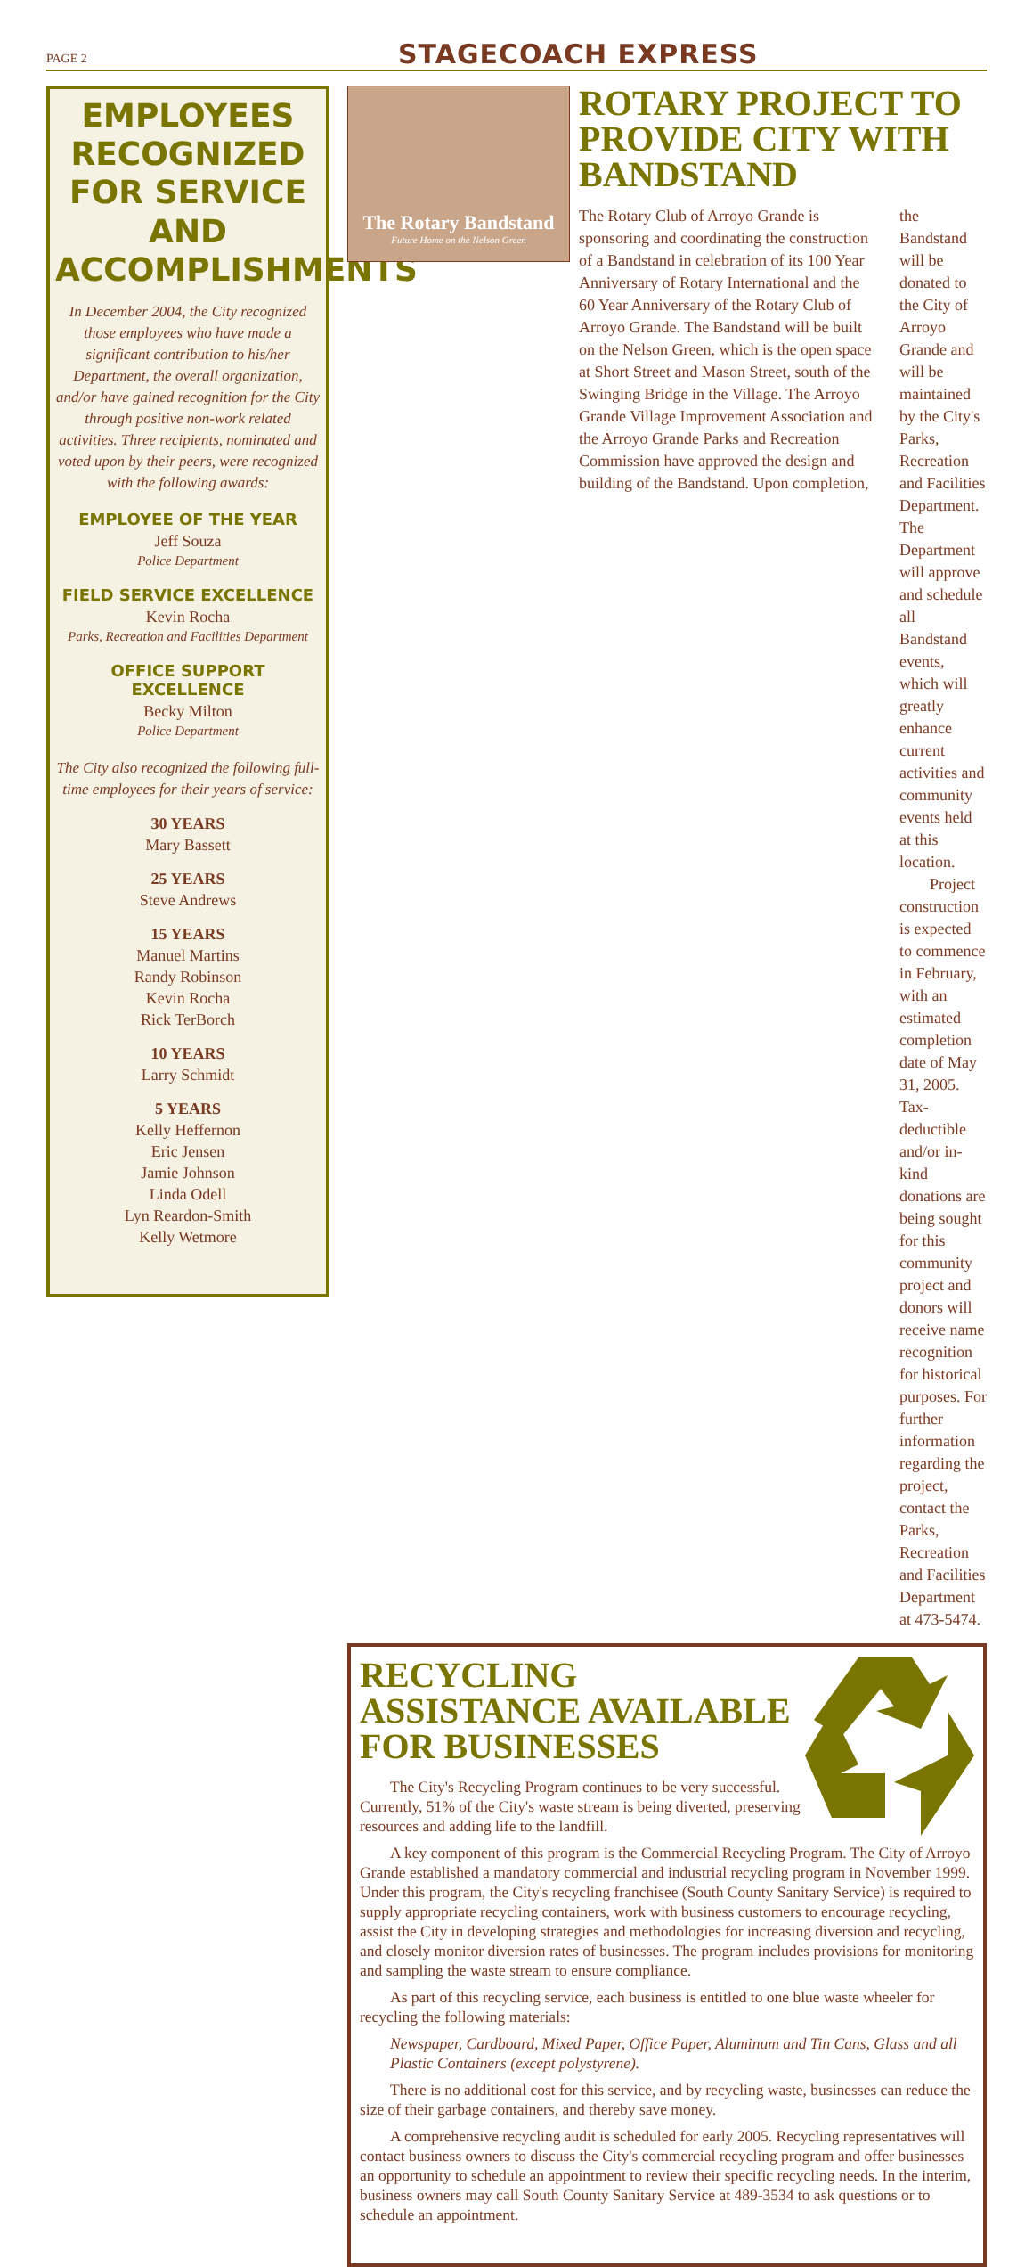PAGE 2
STAGECOACH EXPRESS
EMPLOYEES RECOGNIZED FOR SERVICE AND ACCOMPLISHMENTS
In December 2004, the City recognized those employees who have made a significant contribution to his/her Department, the overall organization, and/or have gained recognition for the City through positive non-work related activities. Three recipients, nominated and voted upon by their peers, were recognized with the following awards:
EMPLOYEE OF THE YEAR
Jeff Souza
Police Department
FIELD SERVICE EXCELLENCE
Kevin Rocha
Parks, Recreation and Facilities Department
OFFICE SUPPORT EXCELLENCE
Becky Milton
Police Department
The City also recognized the following full-time employees for their years of service:
30 YEARS
Mary Bassett
25 YEARS
Steve Andrews
15 YEARS
Manuel Martins
Randy Robinson
Kevin Rocha
Rick TerBorch
10 YEARS
Larry Schmidt
5 YEARS
Kelly Heffernon
Eric Jensen
Jamie Johnson
Linda Odell
Lyn Reardon-Smith
Kelly Wetmore
The Rotary Bandstand
Future Home on the Nelson Green
ROTARY PROJECT TO PROVIDE CITY WITH BANDSTAND
The Rotary Club of Arroyo Grande is sponsoring and coordinating the construction of a Bandstand in celebration of its 100 Year Anniversary of Rotary International and the 60 Year Anniversary of the Rotary Club of Arroyo Grande. The Bandstand will be built on the Nelson Green, which is the open space at Short Street and Mason Street, south of the Swinging Bridge in the Village. The Arroyo Grande Village Improvement Association and the Arroyo Grande Parks and Recreation Commission have approved the design and building of the Bandstand. Upon completion,
the Bandstand will be donated to the City of Arroyo Grande and will be maintained by the City's Parks, Recreation and Facilities Department. The Department will approve and schedule all Bandstand events, which will greatly enhance current activities and community events held at this location.
Project construction is expected to commence in February, with an estimated completion date of May 31, 2005. Tax-deductible and/or in-kind donations are being sought for this community project and donors will receive name recognition for historical purposes. For further information regarding the project, contact the Parks, Recreation and Facilities Department at 473-5474.
RECYCLING ASSISTANCE AVAILABLE FOR BUSINESSES
The City's Recycling Program continues to be very successful. Currently, 51% of the City's waste stream is being diverted, preserving resources and adding life to the landfill.
A key component of this program is the Commercial Recycling Program. The City of Arroyo Grande established a mandatory commercial and industrial recycling program in November 1999. Under this program, the City's recycling franchisee (South County Sanitary Service) is required to supply appropriate recycling containers, work with business customers to encourage recycling, assist the City in developing strategies and methodologies for increasing diversion and recycling, and closely monitor diversion rates of businesses. The program includes provisions for monitoring and sampling the waste stream to ensure compliance.
As part of this recycling service, each business is entitled to one blue waste wheeler for recycling the following materials:
Newspaper, Cardboard, Mixed Paper, Office Paper, Aluminum and Tin Cans, Glass and all Plastic Containers (except polystyrene).
There is no additional cost for this service, and by recycling waste, businesses can reduce the size of their garbage containers, and thereby save money.
A comprehensive recycling audit is scheduled for early 2005. Recycling representatives will contact business owners to discuss the City's commercial recycling program and offer businesses an opportunity to schedule an appointment to review their specific recycling needs. In the interim, business owners may call South County Sanitary Service at 489-3534 to ask questions or to schedule an appointment.